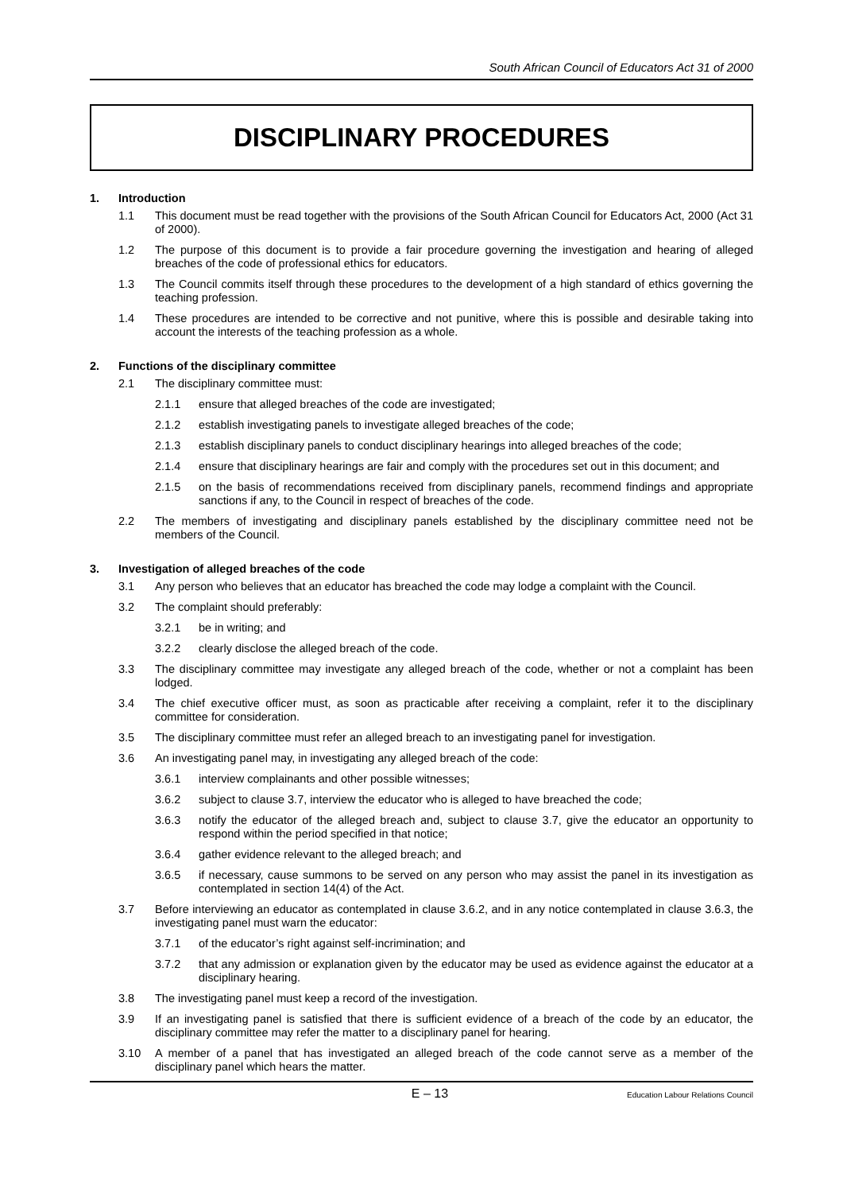South African Council of Educators Act 31 of 2000
DISCIPLINARY PROCEDURES
1. Introduction
1.1 This document must be read together with the provisions of the South African Council for Educators Act, 2000 (Act 31 of 2000).
1.2 The purpose of this document is to provide a fair procedure governing the investigation and hearing of alleged breaches of the code of professional ethics for educators.
1.3 The Council commits itself through these procedures to the development of a high standard of ethics governing the teaching profession.
1.4 These procedures are intended to be corrective and not punitive, where this is possible and desirable taking into account the interests of the teaching profession as a whole.
2. Functions of the disciplinary committee
2.1 The disciplinary committee must:
2.1.1 ensure that alleged breaches of the code are investigated;
2.1.2 establish investigating panels to investigate alleged breaches of the code;
2.1.3 establish disciplinary panels to conduct disciplinary hearings into alleged breaches of the code;
2.1.4 ensure that disciplinary hearings are fair and comply with the procedures set out in this document; and
2.1.5 on the basis of recommendations received from disciplinary panels, recommend findings and appropriate sanctions if any, to the Council in respect of breaches of the code.
2.2 The members of investigating and disciplinary panels established by the disciplinary committee need not be members of the Council.
3. Investigation of alleged breaches of the code
3.1 Any person who believes that an educator has breached the code may lodge a complaint with the Council.
3.2 The complaint should preferably:
3.2.1 be in writing; and
3.2.2 clearly disclose the alleged breach of the code.
3.3 The disciplinary committee may investigate any alleged breach of the code, whether or not a complaint has been lodged.
3.4 The chief executive officer must, as soon as practicable after receiving a complaint, refer it to the disciplinary committee for consideration.
3.5 The disciplinary committee must refer an alleged breach to an investigating panel for investigation.
3.6 An investigating panel may, in investigating any alleged breach of the code:
3.6.1 interview complainants and other possible witnesses;
3.6.2 subject to clause 3.7, interview the educator who is alleged to have breached the code;
3.6.3 notify the educator of the alleged breach and, subject to clause 3.7, give the educator an opportunity to respond within the period specified in that notice;
3.6.4 gather evidence relevant to the alleged breach; and
3.6.5 if necessary, cause summons to be served on any person who may assist the panel in its investigation as contemplated in section 14(4) of the Act.
3.7 Before interviewing an educator as contemplated in clause 3.6.2, and in any notice contemplated in clause 3.6.3, the investigating panel must warn the educator:
3.7.1 of the educator’s right against self-incrimination; and
3.7.2 that any admission or explanation given by the educator may be used as evidence against the educator at a disciplinary hearing.
3.8 The investigating panel must keep a record of the investigation.
3.9 If an investigating panel is satisfied that there is sufficient evidence of a breach of the code by an educator, the disciplinary committee may refer the matter to a disciplinary panel for hearing.
3.10 A member of a panel that has investigated an alleged breach of the code cannot serve as a member of the disciplinary panel which hears the matter.
E – 13
Education Labour Relations Council